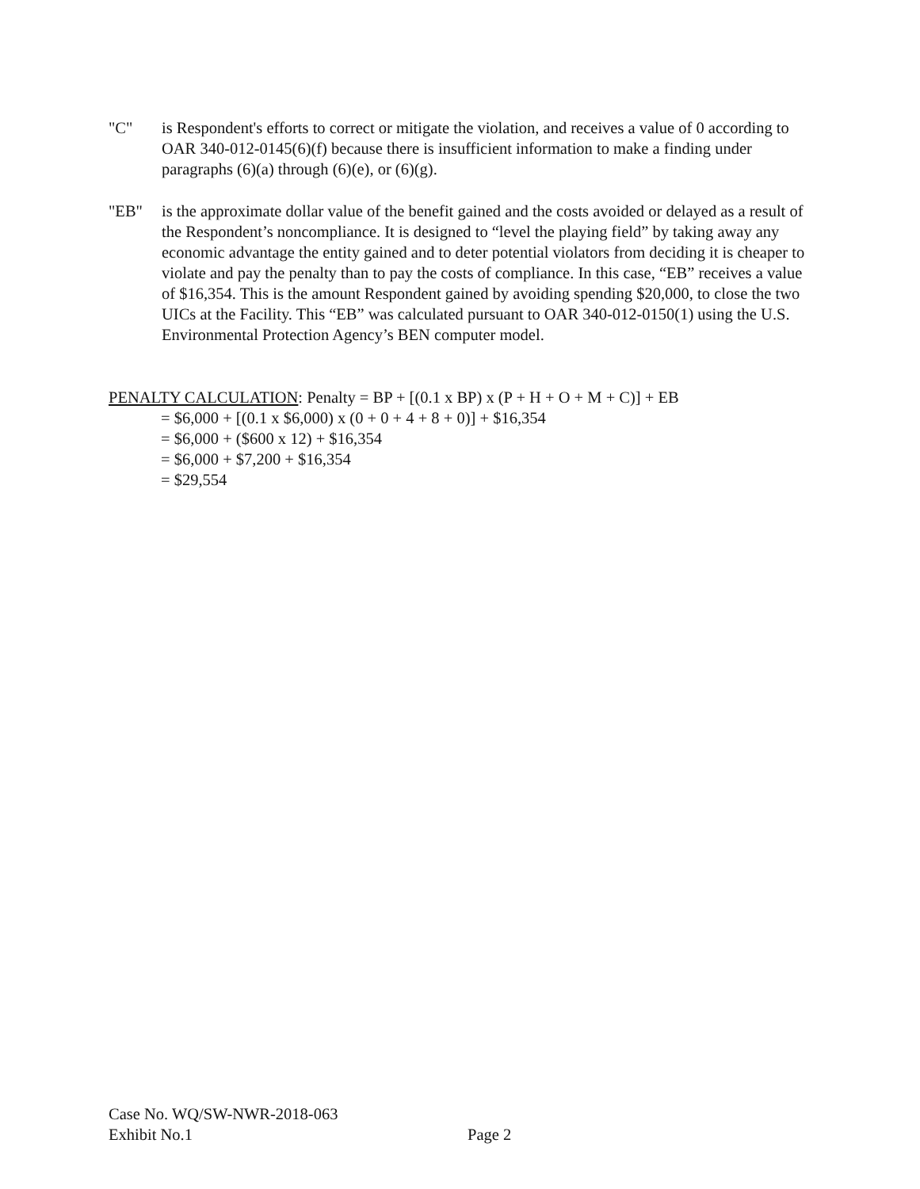"C" is Respondent's efforts to correct or mitigate the violation, and receives a value of 0 according to OAR 340-012-0145(6)(f) because there is insufficient information to make a finding under paragraphs (6)(a) through (6)(e), or (6)(g).
"EB" is the approximate dollar value of the benefit gained and the costs avoided or delayed as a result of the Respondent’s noncompliance. It is designed to “level the playing field” by taking away any economic advantage the entity gained and to deter potential violators from deciding it is cheaper to violate and pay the penalty than to pay the costs of compliance. In this case, “EB” receives a value of $16,354. This is the amount Respondent gained by avoiding spending $20,000, to close the two UICs at the Facility. This “EB” was calculated pursuant to OAR 340-012-0150(1) using the U.S. Environmental Protection Agency’s BEN computer model.
PENALTY CALCULATION: Penalty = BP + [(0.1 x BP) x (P + H + O + M + C)] + EB
= $6,000 + [(0.1 x $6,000) x (0 + 0 + 4 + 8 + 0)] + $16,354
= $6,000 + ($600 x 12) + $16,354
= $6,000 + $7,200 + $16,354
= $29,554
Case No. WQ/SW-NWR-2018-063
Exhibit No.1
Page 2